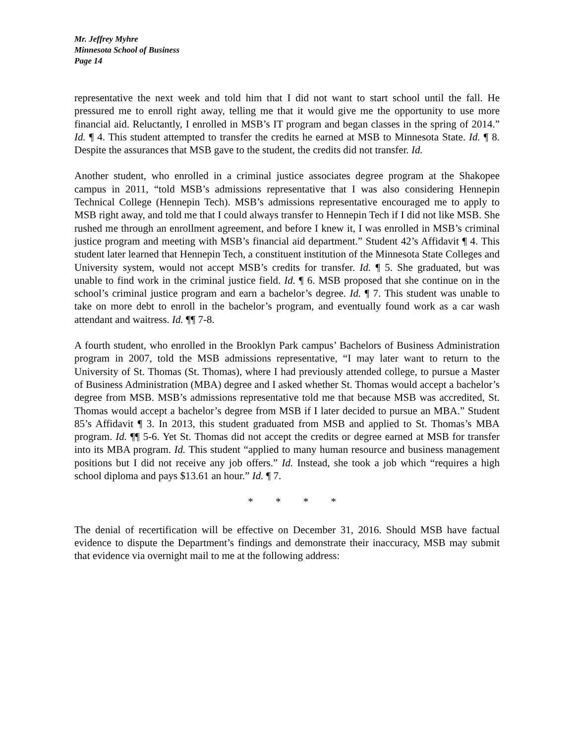Mr. Jeffrey Myhre
Minnesota School of Business
Page 14
representative the next week and told him that I did not want to start school until the fall. He pressured me to enroll right away, telling me that it would give me the opportunity to use more financial aid. Reluctantly, I enrolled in MSB’s IT program and began classes in the spring of 2014.” Id. ¶ 4. This student attempted to transfer the credits he earned at MSB to Minnesota State. Id. ¶ 8. Despite the assurances that MSB gave to the student, the credits did not transfer. Id.
Another student, who enrolled in a criminal justice associates degree program at the Shakopee campus in 2011, “told MSB’s admissions representative that I was also considering Hennepin Technical College (Hennepin Tech). MSB’s admissions representative encouraged me to apply to MSB right away, and told me that I could always transfer to Hennepin Tech if I did not like MSB. She rushed me through an enrollment agreement, and before I knew it, I was enrolled in MSB’s criminal justice program and meeting with MSB’s financial aid department.” Student 42’s Affidavit ¶ 4. This student later learned that Hennepin Tech, a constituent institution of the Minnesota State Colleges and University system, would not accept MSB’s credits for transfer. Id. ¶ 5. She graduated, but was unable to find work in the criminal justice field. Id. ¶ 6. MSB proposed that she continue on in the school’s criminal justice program and earn a bachelor’s degree. Id. ¶ 7. This student was unable to take on more debt to enroll in the bachelor’s program, and eventually found work as a car wash attendant and waitress. Id. ¶¶ 7-8.
A fourth student, who enrolled in the Brooklyn Park campus’ Bachelors of Business Administration program in 2007, told the MSB admissions representative, “I may later want to return to the University of St. Thomas (St. Thomas), where I had previously attended college, to pursue a Master of Business Administration (MBA) degree and I asked whether St. Thomas would accept a bachelor’s degree from MSB. MSB’s admissions representative told me that because MSB was accredited, St. Thomas would accept a bachelor’s degree from MSB if I later decided to pursue an MBA.” Student 85’s Affidavit ¶ 3. In 2013, this student graduated from MSB and applied to St. Thomas’s MBA program. Id. ¶¶ 5-6. Yet St. Thomas did not accept the credits or degree earned at MSB for transfer into its MBA program. Id. This student “applied to many human resource and business management positions but I did not receive any job offers.” Id. Instead, she took a job which “requires a high school diploma and pays $13.61 an hour.” Id. ¶ 7.
* * * *
The denial of recertification will be effective on December 31, 2016. Should MSB have factual evidence to dispute the Department’s findings and demonstrate their inaccuracy, MSB may submit that evidence via overnight mail to me at the following address: